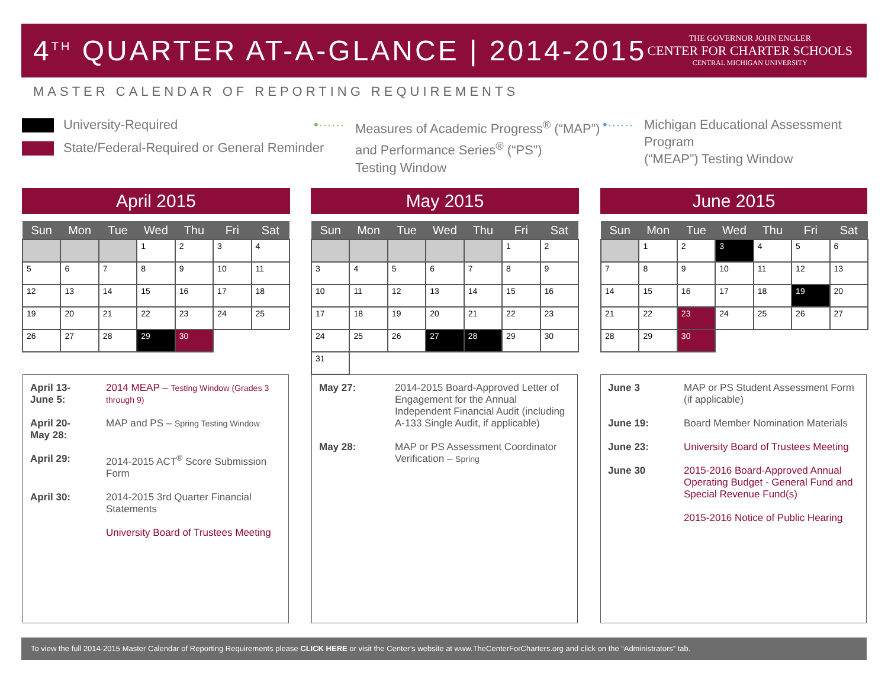4<sup>TH</sup> QUARTER AT-A-GLANCE | 2014-2015
THE GOVERNOR JOHN ENGLER
CENTER FOR CHARTER SCHOOLS
CENTRAL MICHIGAN UNIVERSITY
MASTER CALENDAR OF REPORTING REQUIREMENTS
University-Required
State/Federal-Required or General Reminder
•······
Measures of Academic Progress<sup>®</sup> (“MAP”)
and Performance Series<sup>®</sup> (“PS”)
Testing Window
•······
Michigan Educational Assessment Program
(“MEAP”) Testing Window
April 2015
| Sun | Mon | Tue | Wed | Thu | Fri | Sat |
| --- | --- | --- | --- | --- | --- | --- |
| | | | 1 | 2 | 3 | 4 |
| 5 | 6 | 7 | 8 | 9 | 10 | 11 |
| 12 | 13 | 14 | 15 | 16 | 17 | 18 |
| 19 | 20 | 21 | 22 | 23 | 24 | 25 |
| 26 | 27 | 28 | 29 | 30 | | |
May 2015
| Sun | Mon | Tue | Wed | Thu | Fri | Sat |
| --- | --- | --- | --- | --- | --- | --- |
| | | | | | 1 | 2 |
| 3 | 4 | 5 | 6 | 7 | 8 | 9 |
| 10 | 11 | 12 | 13 | 14 | 15 | 16 |
| 17 | 18 | 19 | 20 | 21 | 22 | 23 |
| 24 | 25 | 26 | 27 | 28 | 29 | 30 |
| 31 | | | | | | |
June 2015
| Sun | Mon | Tue | Wed | Thu | Fri | Sat |
| --- | --- | --- | --- | --- | --- | --- |
| | 1 | 2 | 3 | 4 | 5 | 6 |
| 7 | 8 | 9 | 10 | 11 | 12 | 13 |
| 14 | 15 | 16 | 17 | 18 | 19 | 20 |
| 21 | 22 | 23 | 24 | 25 | 26 | 27 |
| 28 | 29 | 30 | | | | |
April 13-
June 5: 2014 MEAP – Testing Window (Grades 3 through 9)
April 20-
May 28: MAP and PS – Spring Testing Window
April 29: 2014-2015 ACT<sup>®</sup> Score Submission Form
April 30: 2014-2015 3rd Quarter Financial Statements
University Board of Trustees Meeting
May 27: 2014-2015 Board-Approved Letter of Engagement for the Annual Independent Financial Audit (including A-133 Single Audit, if applicable)
May 28: MAP or PS Assessment Coordinator Verification – Spring
June 3 MAP or PS Student Assessment Form (if applicable)
June 19: Board Member Nomination Materials
June 23: University Board of Trustees Meeting
June 30 2015-2016 Board-Approved Annual Operating Budget - General Fund and Special Revenue Fund(s)
2015-2016 Notice of Public Hearing
To view the full 2014-2015 Master Calendar of Reporting Requirements please CLICK HERE or visit the Center’s website at www.TheCenterForCharters.org and click on the “Administrators” tab.